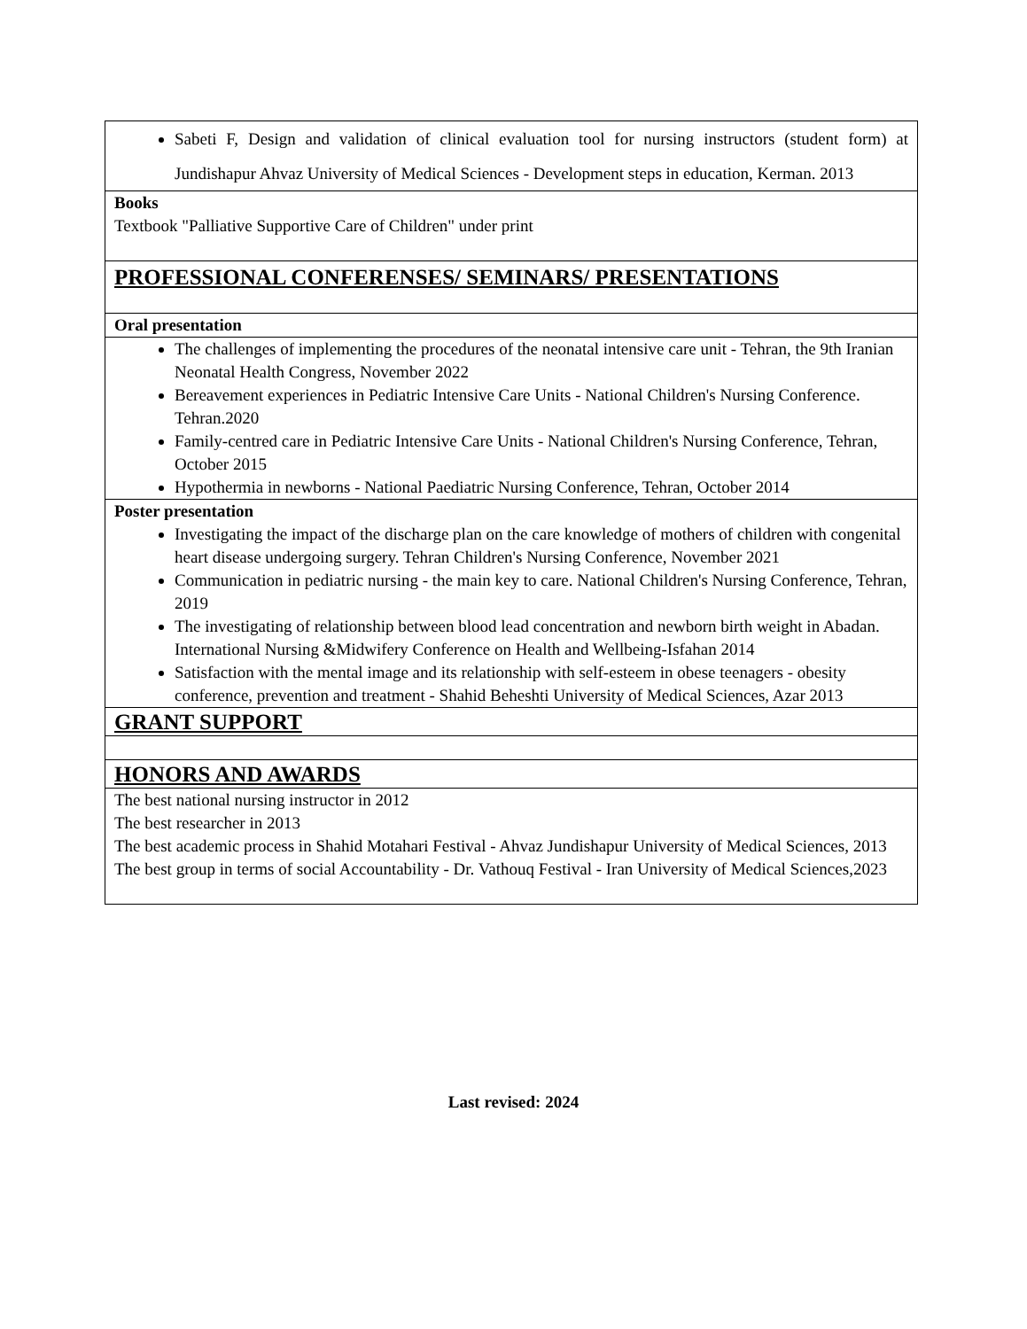Sabeti F, Design and validation of clinical evaluation tool for nursing instructors (student form) at Jundishapur Ahvaz University of Medical Sciences - Development steps in education, Kerman. 2013
Books
Textbook "Palliative Supportive Care of Children" under print
PROFESSIONAL CONFERENSES/ SEMINARS/ PRESENTATIONS
Oral presentation
The challenges of implementing the procedures of the neonatal intensive care unit - Tehran, the 9th Iranian Neonatal Health Congress, November 2022
Bereavement experiences in Pediatric Intensive Care Units - National Children's Nursing Conference. Tehran.2020
Family-centred care in Pediatric Intensive Care Units - National Children's Nursing Conference, Tehran, October 2015
Hypothermia in newborns - National Paediatric Nursing Conference, Tehran, October 2014
Poster presentation
Investigating the impact of the discharge plan on the care knowledge of mothers of children with congenital heart disease undergoing surgery. Tehran Children's Nursing Conference, November 2021
Communication in pediatric nursing - the main key to care. National Children's Nursing Conference, Tehran, 2019
The investigating of relationship between blood lead concentration and newborn birth weight in Abadan. International Nursing &Midwifery Conference on Health and Wellbeing-Isfahan 2014
Satisfaction with the mental image and its relationship with self-esteem in obese teenagers - obesity conference, prevention and treatment - Shahid Beheshti University of Medical Sciences, Azar 2013
GRANT SUPPORT
HONORS AND AWARDS
The best national nursing instructor in 2012
The best researcher in 2013
The best academic process in Shahid Motahari Festival - Ahvaz Jundishapur University of Medical Sciences, 2013
The best group in terms of social Accountability - Dr. Vathouq Festival - Iran University of Medical Sciences,2023
Last revised: 2024